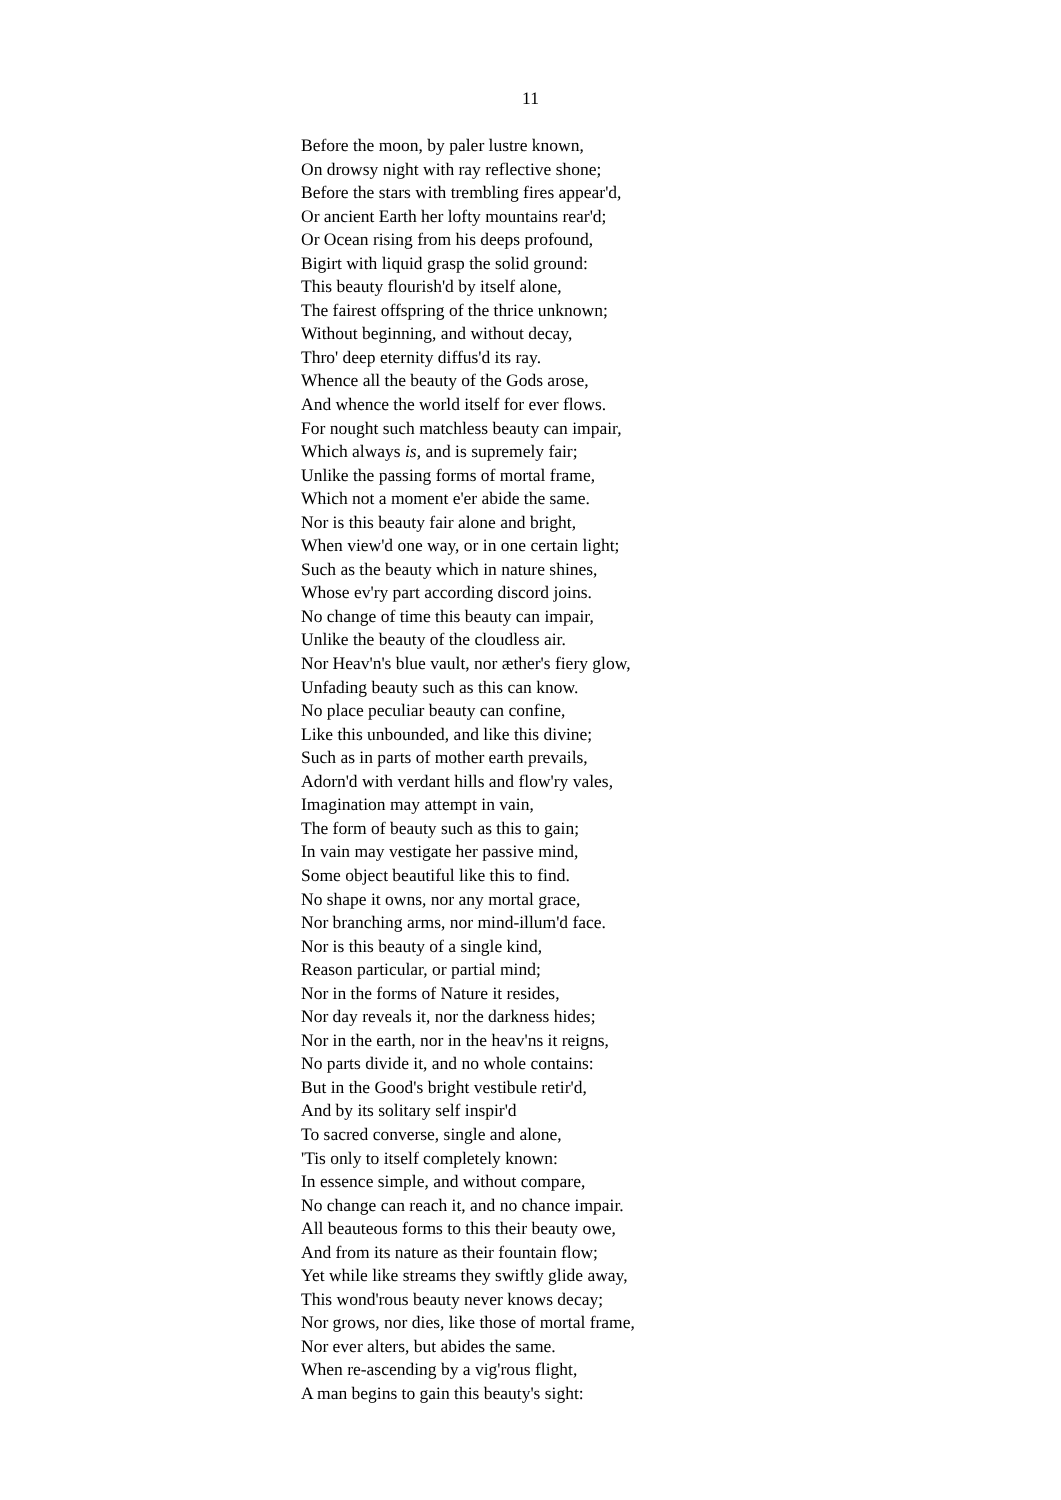11
Before the moon, by paler lustre known,
On drowsy night with ray reflective shone;
Before the stars with trembling fires appear'd,
Or ancient Earth her lofty mountains rear'd;
Or Ocean rising from his deeps profound,
Bigirt with liquid grasp the solid ground:
This beauty flourish'd by itself alone,
The fairest offspring of the thrice unknown;
Without beginning, and without decay,
Thro' deep eternity diffus'd its ray.
Whence all the beauty of the Gods arose,
And whence the world itself for ever flows.
For nought such matchless beauty can impair,
Which always is, and is supremely fair;
Unlike the passing forms of mortal frame,
Which not a moment e'er abide the same.
Nor is this beauty fair alone and bright,
When view'd one way, or in one certain light;
Such as the beauty which in nature shines,
Whose ev'ry part according discord joins.
No change of time this beauty can impair,
Unlike the beauty of the cloudless air.
Nor Heav'n's blue vault, nor æther's fiery glow,
Unfading beauty such as this can know.
No place peculiar beauty can confine,
Like this unbounded, and like this divine;
Such as in parts of mother earth prevails,
Adorn'd with verdant hills and flow'ry vales,
Imagination may attempt in vain,
The form of beauty such as this to gain;
In vain may vestigate her passive mind,
Some object beautiful like this to find.
No shape it owns, nor any mortal grace,
Nor branching arms, nor mind-illum'd face.
Nor is this beauty of a single kind,
Reason particular, or partial mind;
Nor in the forms of Nature it resides,
Nor day reveals it, nor the darkness hides;
Nor in the earth, nor in the heav'ns it reigns,
No parts divide it, and no whole contains:
But in the Good's bright vestibule retir'd,
And by its solitary self inspir'd
To sacred converse, single and alone,
'Tis only to itself completely known:
In essence simple, and without compare,
No change can reach it, and no chance impair.
All beauteous forms to this their beauty owe,
And from its nature as their fountain flow;
Yet while like streams they swiftly glide away,
This wond'rous beauty never knows decay;
Nor grows, nor dies, like those of mortal frame,
Nor ever alters, but abides the same.
When re-ascending by a vig'rous flight,
A man begins to gain this beauty's sight: